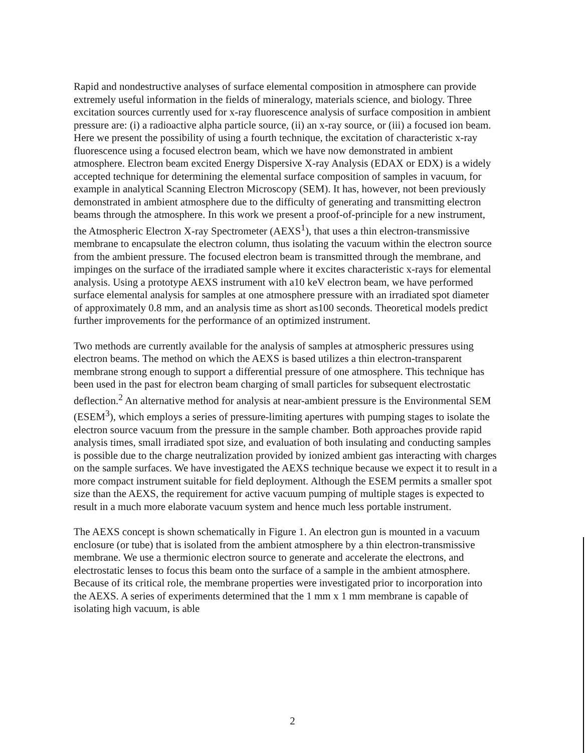Rapid and nondestructive analyses of surface elemental composition in atmosphere can provide extremely useful information in the fields of mineralogy, materials science, and biology. Three excitation sources currently used for x-ray fluorescence analysis of surface composition in ambient pressure are: (i) a radioactive alpha particle source, (ii) an x-ray source, or (iii) a focused ion beam. Here we present the possibility of using a fourth technique, the excitation of characteristic x-ray fluorescence using a focused electron beam, which we have now demonstrated in ambient atmosphere. Electron beam excited Energy Dispersive X-ray Analysis (EDAX or EDX) is a widely accepted technique for determining the elemental surface composition of samples in vacuum, for example in analytical Scanning Electron Microscopy (SEM). It has, however, not been previously demonstrated in ambient atmosphere due to the difficulty of generating and transmitting electron beams through the atmosphere. In this work we present a proof-of-principle for a new instrument, the Atmospheric Electron X-ray Spectrometer (AEXS<sup>1</sup>), that uses a thin electron-transmissive membrane to encapsulate the electron column, thus isolating the vacuum within the electron source from the ambient pressure. The focused electron beam is transmitted through the membrane, and impinges on the surface of the irradiated sample where it excites characteristic x-rays for elemental analysis. Using a prototype AEXS instrument with a10 keV electron beam, we have performed surface elemental analysis for samples at one atmosphere pressure with an irradiated spot diameter of approximately 0.8 mm, and an analysis time as short as100 seconds. Theoretical models predict further improvements for the performance of an optimized instrument.
Two methods are currently available for the analysis of samples at atmospheric pressures using electron beams. The method on which the AEXS is based utilizes a thin electron-transparent membrane strong enough to support a differential pressure of one atmosphere. This technique has been used in the past for electron beam charging of small particles for subsequent electrostatic deflection.<sup>2</sup> An alternative method for analysis at near-ambient pressure is the Environmental SEM (ESEM<sup>3</sup>), which employs a series of pressure-limiting apertures with pumping stages to isolate the electron source vacuum from the pressure in the sample chamber. Both approaches provide rapid analysis times, small irradiated spot size, and evaluation of both insulating and conducting samples is possible due to the charge neutralization provided by ionized ambient gas interacting with charges on the sample surfaces. We have investigated the AEXS technique because we expect it to result in a more compact instrument suitable for field deployment. Although the ESEM permits a smaller spot size than the AEXS, the requirement for active vacuum pumping of multiple stages is expected to result in a much more elaborate vacuum system and hence much less portable instrument.
The AEXS concept is shown schematically in Figure 1. An electron gun is mounted in a vacuum enclosure (or tube) that is isolated from the ambient atmosphere by a thin electron-transmissive membrane. We use a thermionic electron source to generate and accelerate the electrons, and electrostatic lenses to focus this beam onto the surface of a sample in the ambient atmosphere. Because of its critical role, the membrane properties were investigated prior to incorporation into the AEXS. A series of experiments determined that the 1 mm x 1 mm membrane is capable of isolating high vacuum, is able
2